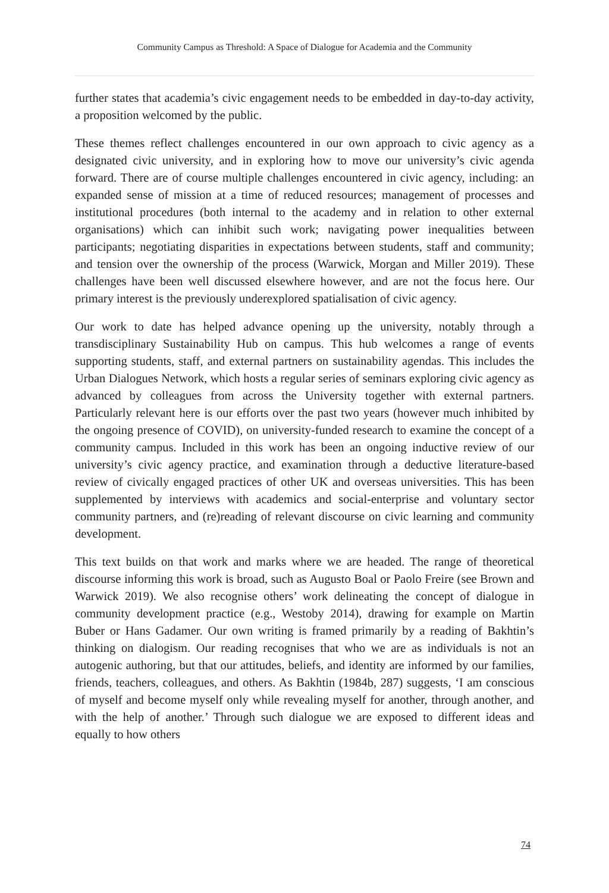Community Campus as Threshold: A Space of Dialogue for Academia and the Community
further states that academia’s civic engagement needs to be embedded in day-to-day activity, a proposition welcomed by the public.
These themes reflect challenges encountered in our own approach to civic agency as a designated civic university, and in exploring how to move our university’s civic agenda forward. There are of course multiple challenges encountered in civic agency, including: an expanded sense of mission at a time of reduced resources; management of processes and institutional procedures (both internal to the academy and in relation to other external organisations) which can inhibit such work; navigating power inequalities between participants; negotiating disparities in expectations between students, staff and community; and tension over the ownership of the process (Warwick, Morgan and Miller 2019). These challenges have been well discussed elsewhere however, and are not the focus here. Our primary interest is the previously underexplored spatialisation of civic agency.
Our work to date has helped advance opening up the university, notably through a transdisciplinary Sustainability Hub on campus. This hub welcomes a range of events supporting students, staff, and external partners on sustainability agendas. This includes the Urban Dialogues Network, which hosts a regular series of seminars exploring civic agency as advanced by colleagues from across the University together with external partners. Particularly relevant here is our efforts over the past two years (however much inhibited by the ongoing presence of COVID), on university-funded research to examine the concept of a community campus. Included in this work has been an ongoing inductive review of our university’s civic agency practice, and examination through a deductive literature-based review of civically engaged practices of other UK and overseas universities. This has been supplemented by interviews with academics and social-enterprise and voluntary sector community partners, and (re)reading of relevant discourse on civic learning and community development.
This text builds on that work and marks where we are headed. The range of theoretical discourse informing this work is broad, such as Augusto Boal or Paolo Freire (see Brown and Warwick 2019). We also recognise others’ work delineating the concept of dialogue in community development practice (e.g., Westoby 2014), drawing for example on Martin Buber or Hans Gadamer. Our own writing is framed primarily by a reading of Bakhtin’s thinking on dialogism. Our reading recognises that who we are as individuals is not an autogenic authoring, but that our attitudes, beliefs, and identity are informed by our families, friends, teachers, colleagues, and others. As Bakhtin (1984b, 287) suggests, ‘I am conscious of myself and become myself only while revealing myself for another, through another, and with the help of another.’ Through such dialogue we are exposed to different ideas and equally to how others
74